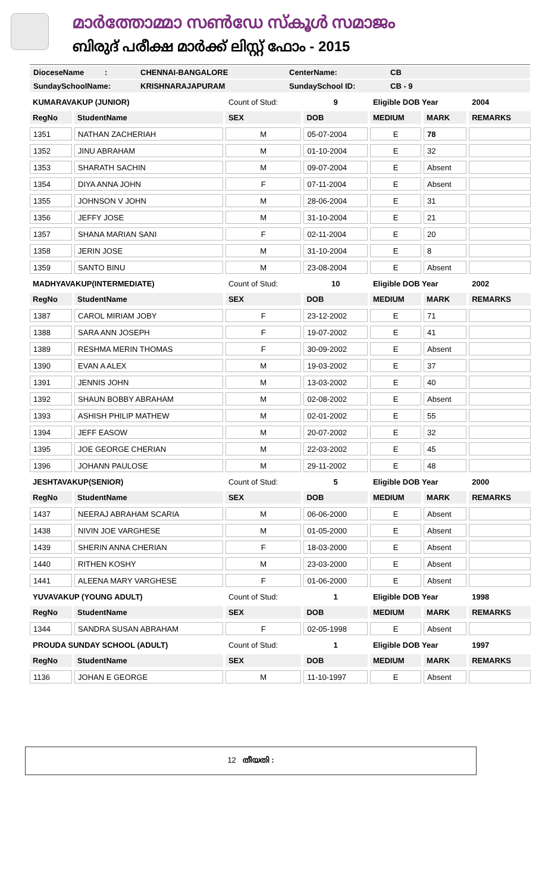മാർത്തോമ്മാ സൺഡേ സ്കൂൾ സമാജം
ബിരുദ് പരീക്ഷ മാർക്ക് ലിസ്റ്റ് ഫോം - 2015
DioceseName: CHENNAI-BANGALORE CenterName: CB
SundaySchoolName: KRISHNARAJAPURAM SundaySchool ID: CB - 9
| KUMARAVAKUP (JUNIOR) | | Count of Stud: | 9 | Eligible DOB Year | | 2004 |
| RegNo | StudentName | SEX | DOB | MEDIUM | MARK | REMARKS |
| 1351 | NATHAN ZACHERIAH | M | 05-07-2004 | E | 78 | |
| 1352 | JINU ABRAHAM | M | 01-10-2004 | E | 32 | |
| 1353 | SHARATH SACHIN | M | 09-07-2004 | E | Absent | |
| 1354 | DIYA ANNA JOHN | F | 07-11-2004 | E | Absent | |
| 1355 | JOHNSON V JOHN | M | 28-06-2004 | E | 31 | |
| 1356 | JEFFY JOSE | M | 31-10-2004 | E | 21 | |
| 1357 | SHANA MARIAN SANI | F | 02-11-2004 | E | 20 | |
| 1358 | JERIN JOSE | M | 31-10-2004 | E | 8 | |
| 1359 | SANTO BINU | M | 23-08-2004 | E | Absent | |
| MADHYAVAKUP(INTERMEDIATE) | | Count of Stud: | 10 | Eligible DOB Year | | 2002 |
| RegNo | StudentName | SEX | DOB | MEDIUM | MARK | REMARKS |
| 1387 | CAROL MIRIAM JOBY | F | 23-12-2002 | E | 71 | |
| 1388 | SARA ANN JOSEPH | F | 19-07-2002 | E | 41 | |
| 1389 | RESHMA MERIN THOMAS | F | 30-09-2002 | E | Absent | |
| 1390 | EVAN A ALEX | M | 19-03-2002 | E | 37 | |
| 1391 | JENNIS JOHN | M | 13-03-2002 | E | 40 | |
| 1392 | SHAUN BOBBY ABRAHAM | M | 02-08-2002 | E | Absent | |
| 1393 | ASHISH PHILIP MATHEW | M | 02-01-2002 | E | 55 | |
| 1394 | JEFF EASOW | M | 20-07-2002 | E | 32 | |
| 1395 | JOE GEORGE CHERIAN | M | 22-03-2002 | E | 45 | |
| 1396 | JOHANN PAULOSE | M | 29-11-2002 | E | 48 | |
| JESHTAVAKUP(SENIOR) | | Count of Stud: | 5 | Eligible DOB Year | | 2000 |
| RegNo | StudentName | SEX | DOB | MEDIUM | MARK | REMARKS |
| 1437 | NEERAJ ABRAHAM SCARIA | M | 06-06-2000 | E | Absent | |
| 1438 | NIVIN JOE VARGHESE | M | 01-05-2000 | E | Absent | |
| 1439 | SHERIN ANNA CHERIAN | F | 18-03-2000 | E | Absent | |
| 1440 | RITHEN KOSHY | M | 23-03-2000 | E | Absent | |
| 1441 | ALEENA MARY VARGHESE | F | 01-06-2000 | E | Absent | |
| YUVAVAKUP (YOUNG ADULT) | | Count of Stud: | 1 | Eligible DOB Year | | 1998 |
| RegNo | StudentName | SEX | DOB | MEDIUM | MARK | REMARKS |
| 1344 | SANDRA SUSAN ABRAHAM | F | 02-05-1998 | E | Absent | |
| PROUDA SUNDAY SCHOOL (ADULT) | | Count of Stud: | 1 | Eligible DOB Year | | 1997 |
| RegNo | StudentName | SEX | DOB | MEDIUM | MARK | REMARKS |
| 1136 | JOHAN E GEORGE | M | 11-10-1997 | E | Absent | |
12 തീയതി :